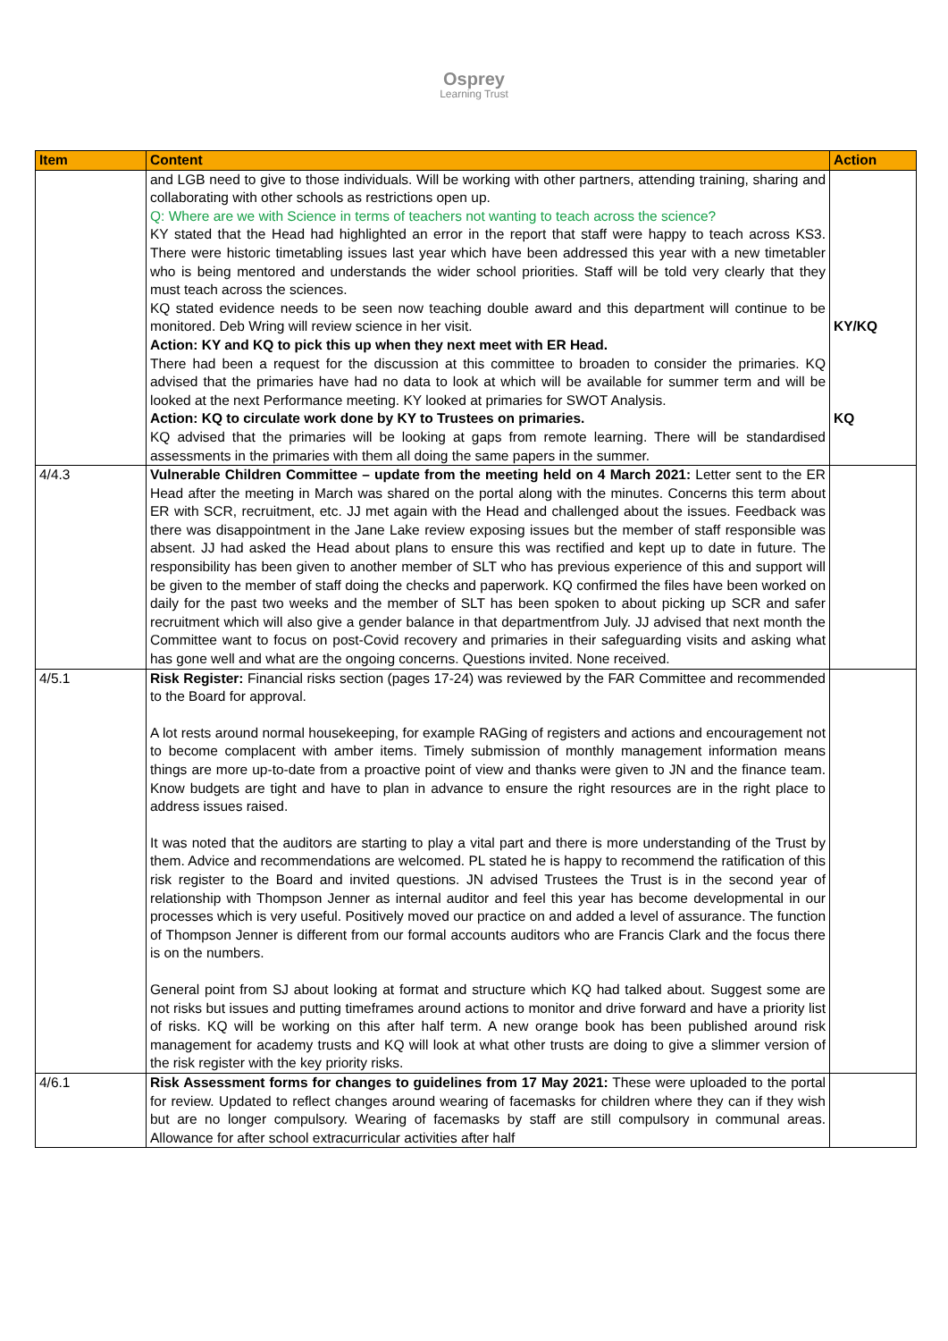Osprey
Learning Trust
| Item | Content | Action |
| --- | --- | --- |
| | and LGB need to give to those individuals. Will be working with other partners, attending training, sharing and collaborating with other schools as restrictions open up. Q: Where are we with Science in terms of teachers not wanting to teach across the science? KY stated that the Head had highlighted an error in the report that staff were happy to teach across KS3. There were historic timetabling issues last year which have been addressed this year with a new timetabler who is being mentored and understands the wider school priorities. Staff will be told very clearly that they must teach across the sciences. KQ stated evidence needs to be seen now teaching double award and this department will continue to be monitored. Deb Wring will review science in her visit. Action: KY and KQ to pick this up when they next meet with ER Head. There had been a request for the discussion at this committee to broaden to consider the primaries. KQ advised that the primaries have had no data to look at which will be available for summer term and will be looked at the next Performance meeting. KY looked at primaries for SWOT Analysis. Action: KQ to circulate work done by KY to Trustees on primaries. KQ advised that the primaries will be looking at gaps from remote learning. There will be standardised assessments in the primaries with them all doing the same papers in the summer. | KY/KQ KQ |
| 4/4.3 | Vulnerable Children Committee – update from the meeting held on 4 March 2021: Letter sent to the ER Head after the meeting in March was shared on the portal along with the minutes. Concerns this term about ER with SCR, recruitment, etc. JJ met again with the Head and challenged about the issues. Feedback was there was disappointment in the Jane Lake review exposing issues but the member of staff responsible was absent. JJ had asked the Head about plans to ensure this was rectified and kept up to date in future. The responsibility has been given to another member of SLT who has previous experience of this and support will be given to the member of staff doing the checks and paperwork. KQ confirmed the files have been worked on daily for the past two weeks and the member of SLT has been spoken to about picking up SCR and safer recruitment which will also give a gender balance in that departmentfrom July. JJ advised that next month the Committee want to focus on post-Covid recovery and primaries in their safeguarding visits and asking what has gone well and what are the ongoing concerns. Questions invited. None received. | |
| 4/5.1 | Risk Register: Financial risks section (pages 17-24) was reviewed by the FAR Committee and recommended to the Board for approval. A lot rests around normal housekeeping, for example RAGing of registers and actions and encouragement not to become complacent with amber items. Timely submission of monthly management information means things are more up-to-date from a proactive point of view and thanks were given to JN and the finance team. Know budgets are tight and have to plan in advance to ensure the right resources are in the right place to address issues raised. It was noted that the auditors are starting to play a vital part and there is more understanding of the Trust by them. Advice and recommendations are welcomed. PL stated he is happy to recommend the ratification of this risk register to the Board and invited questions. JN advised Trustees the Trust is in the second year of relationship with Thompson Jenner as internal auditor and feel this year has become developmental in our processes which is very useful. Positively moved our practice on and added a level of assurance. The function of Thompson Jenner is different from our formal accounts auditors who are Francis Clark and the focus there is on the numbers. General point from SJ about looking at format and structure which KQ had talked about. Suggest some are not risks but issues and putting timeframes around actions to monitor and drive forward and have a priority list of risks. KQ will be working on this after half term. A new orange book has been published around risk management for academy trusts and KQ will look at what other trusts are doing to give a slimmer version of the risk register with the key priority risks. | |
| 4/6.1 | Risk Assessment forms for changes to guidelines from 17 May 2021: These were uploaded to the portal for review. Updated to reflect changes around wearing of facemasks for children where they can if they wish but are no longer compulsory. Wearing of facemasks by staff are still compulsory in communal areas. Allowance for after school extracurricular activities after half | |